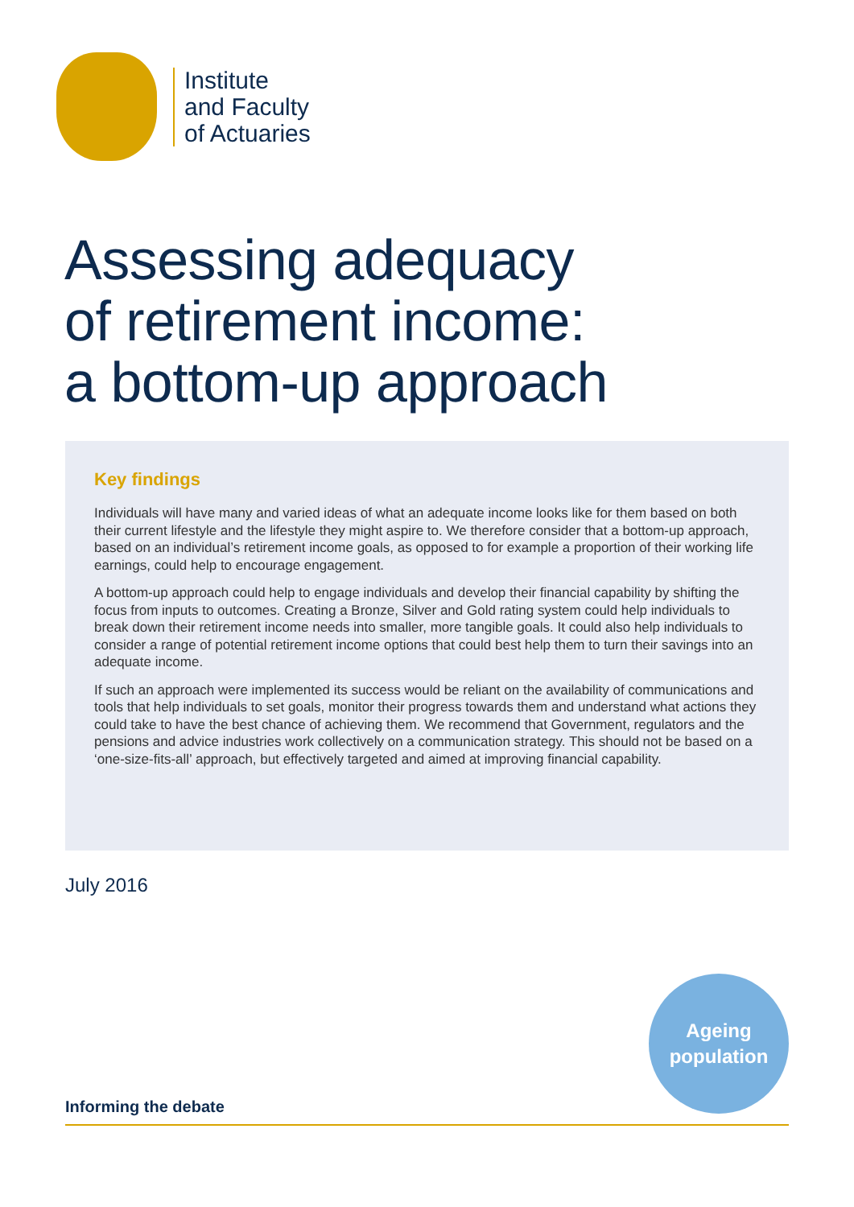Institute
and Faculty
of Actuaries
Assessing adequacy
of retirement income:
a bottom-up approach
Key findings
Individuals will have many and varied ideas of what an adequate income looks like for them based on both their current lifestyle and the lifestyle they might aspire to. We therefore consider that a bottom-up approach, based on an individual’s retirement income goals, as opposed to for example a proportion of their working life earnings, could help to encourage engagement.
A bottom-up approach could help to engage individuals and develop their financial capability by shifting the focus from inputs to outcomes. Creating a Bronze, Silver and Gold rating system could help individuals to break down their retirement income needs into smaller, more tangible goals. It could also help individuals to consider a range of potential retirement income options that could best help them to turn their savings into an adequate income.
If such an approach were implemented its success would be reliant on the availability of communications and tools that help individuals to set goals, monitor their progress towards them and understand what actions they could take to have the best chance of achieving them. We recommend that Government, regulators and the pensions and advice industries work collectively on a communication strategy. This should not be based on a ‘one-size-fits-all’ approach, but effectively targeted and aimed at improving financial capability.
July 2016
Ageing
population
Informing the debate